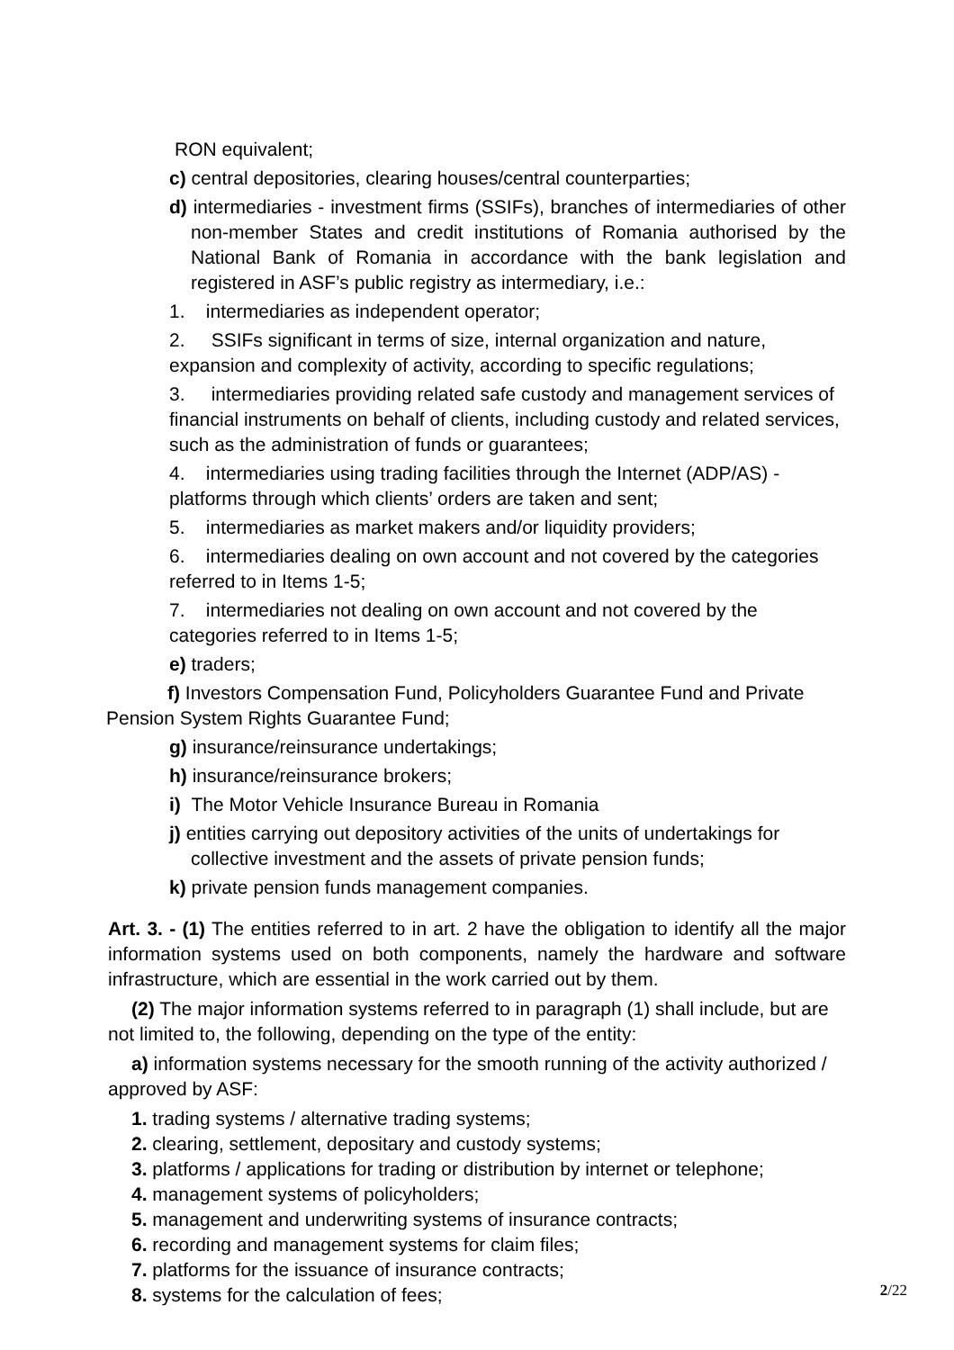RON equivalent;
c) central depositories, clearing houses/central counterparties;
d) intermediaries - investment firms (SSIFs), branches of intermediaries of other non-member States and credit institutions of Romania authorised by the National Bank of Romania in accordance with the bank legislation and registered in ASF’s public registry as intermediary, i.e.:
1. intermediaries as independent operator;
2. SSIFs significant in terms of size, internal organization and nature, expansion and complexity of activity, according to specific regulations;
3. intermediaries providing related safe custody and management services of financial instruments on behalf of clients, including custody and related services, such as the administration of funds or guarantees;
4. intermediaries using trading facilities through the Internet (ADP/AS) - platforms through which clients’ orders are taken and sent;
5. intermediaries as market makers and/or liquidity providers;
6. intermediaries dealing on own account and not covered by the categories referred to in Items 1-5;
7. intermediaries not dealing on own account and not covered by the categories referred to in Items 1-5;
e) traders;
f) Investors Compensation Fund, Policyholders Guarantee Fund and Private Pension System Rights Guarantee Fund;
g) insurance/reinsurance undertakings;
h) insurance/reinsurance brokers;
i) The Motor Vehicle Insurance Bureau in Romania
j) entities carrying out depository activities of the units of undertakings for collective investment and the assets of private pension funds;
k) private pension funds management companies.
Art. 3. - (1) The entities referred to in art. 2 have the obligation to identify all the major information systems used on both components, namely the hardware and software infrastructure, which are essential in the work carried out by them.
(2) The major information systems referred to in paragraph (1) shall include, but are not limited to, the following, depending on the type of the entity:
a) information systems necessary for the smooth running of the activity authorized / approved by ASF:
1. trading systems / alternative trading systems;
2. clearing, settlement, depositary and custody systems;
3. platforms / applications for trading or distribution by internet or telephone;
4. management systems of policyholders;
5. management and underwriting systems of insurance contracts;
6. recording and management systems for claim files;
7. platforms for the issuance of insurance contracts;
8. systems for the calculation of fees;
2/22